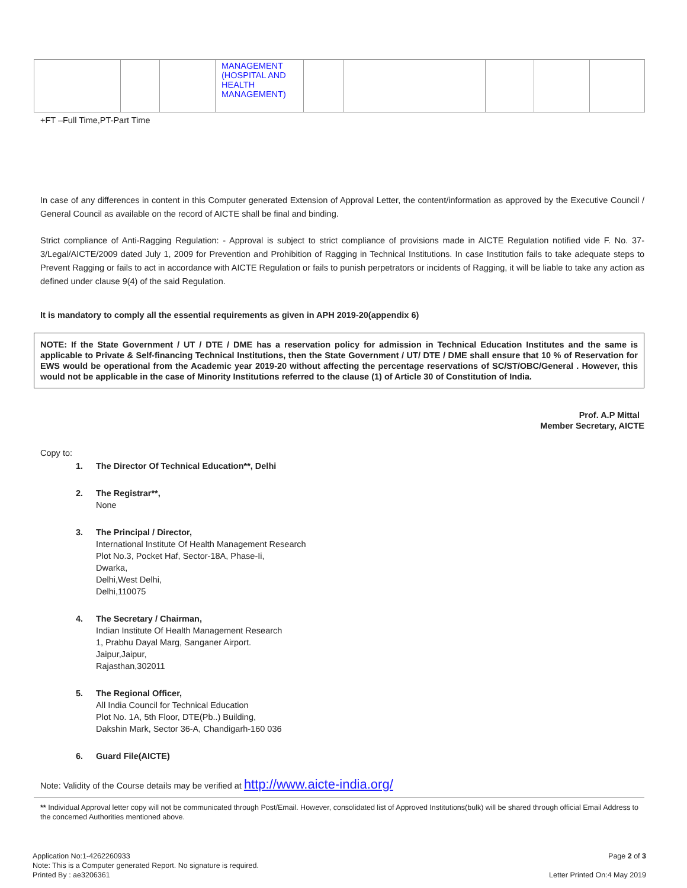| | | | MANAGEMENT (HOSPITAL AND HEALTH MANAGEMENT) | | | | | |
+FT –Full Time,PT-Part Time
In case of any differences in content in this Computer generated Extension of Approval Letter, the content/information as approved by the Executive Council / General Council as available on the record of AICTE shall be final and binding.
Strict compliance of Anti-Ragging Regulation: - Approval is subject to strict compliance of provisions made in AICTE Regulation notified vide F. No. 37-3/Legal/AICTE/2009 dated July 1, 2009 for Prevention and Prohibition of Ragging in Technical Institutions. In case Institution fails to take adequate steps to Prevent Ragging or fails to act in accordance with AICTE Regulation or fails to punish perpetrators or incidents of Ragging, it will be liable to take any action as defined under clause 9(4) of the said Regulation.
It is mandatory to comply all the essential requirements as given in APH 2019-20(appendix 6)
NOTE: If the State Government / UT / DTE / DME has a reservation policy for admission in Technical Education Institutes and the same is applicable to Private & Self-financing Technical Institutions, then the State Government / UT/ DTE / DME shall ensure that 10 % of Reservation for EWS would be operational from the Academic year 2019-20 without affecting the percentage reservations of SC/ST/OBC/General . However, this would not be applicable in the case of Minority Institutions referred to the clause (1) of Article 30 of Constitution of India.
Prof. A.P Mittal
Member Secretary, AICTE
Copy to:
1. The Director Of Technical Education**, Delhi
2. The Registrar**,
None
3. The Principal / Director,
International Institute Of Health Management Research
Plot No.3, Pocket Haf, Sector-18A, Phase-Ii,
Dwarka,
Delhi,West Delhi,
Delhi,110075
4. The Secretary / Chairman,
Indian Institute Of Health Management Research
1, Prabhu Dayal Marg, Sanganer Airport.
Jaipur,Jaipur,
Rajasthan,302011
5. The Regional Officer,
All India Council for Technical Education
Plot No. 1A, 5th Floor, DTE(Pb..) Building,
Dakshin Mark, Sector 36-A, Chandigarh-160 036
6. Guard File(AICTE)
Note: Validity of the Course details may be verified at http://www.aicte-india.org/
** Individual Approval letter copy will not be communicated through Post/Email. However, consolidated list of Approved Institutions(bulk) will be shared through official Email Address to the concerned Authorities mentioned above.
Application No:1-4262260933
Note: This is a Computer generated Report. No signature is required.
Printed By : ae3206361
Page 2 of 3
Letter Printed On:4 May 2019